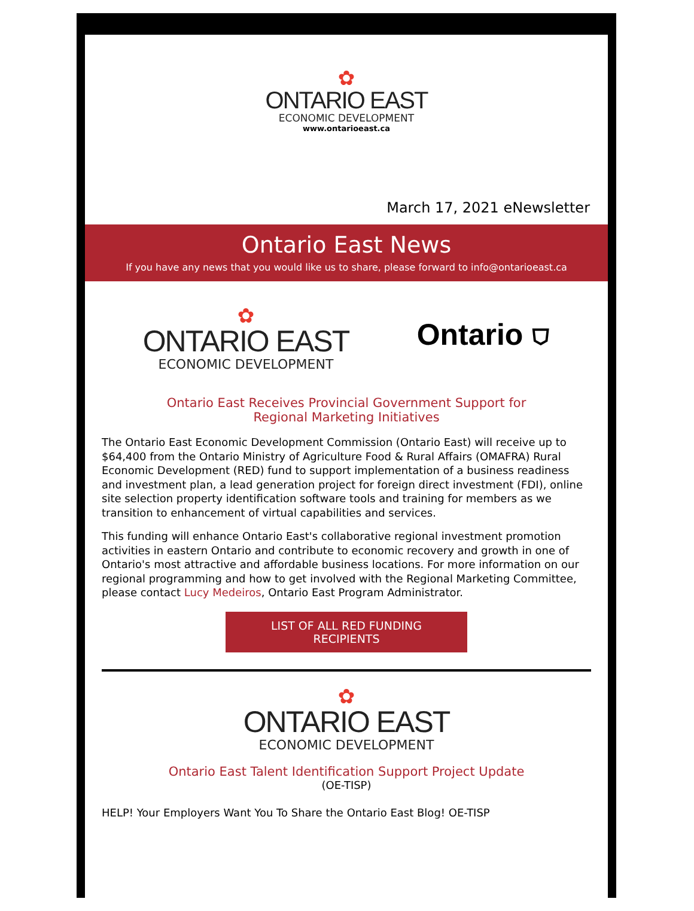✿
ONTARIO EAST
ECONOMIC DEVELOPMENT
www.ontarioeast.ca
March 17, 2021 eNewsletter
Ontario East News
If you have any news that you would like us to share, please forward to info@ontarioeast.ca
✿
ONTARIO EAST
ECONOMIC DEVELOPMENT
Ontario ⛉
Ontario East Receives Provincial Government Support for
Regional Marketing Initiatives
The Ontario East Economic Development Commission (Ontario East) will receive up to $64,400 from the Ontario Ministry of Agriculture Food & Rural Affairs (OMAFRA) Rural Economic Development (RED) fund to support implementation of a business readiness and investment plan, a lead generation project for foreign direct investment (FDI), online site selection property identification software tools and training for members as we transition to enhancement of virtual capabilities and services.
This funding will enhance Ontario East's collaborative regional investment promotion activities in eastern Ontario and contribute to economic recovery and growth in one of Ontario's most attractive and affordable business locations. For more information on our regional programming and how to get involved with the Regional Marketing Committee, please contact Lucy Medeiros, Ontario East Program Administrator.
LIST OF ALL RED FUNDING
RECIPIENTS
✿
ONTARIO EAST
ECONOMIC DEVELOPMENT
Ontario East Talent Identification Support Project Update
(OE-TISP)
HELP! Your Employers Want You To Share the Ontario East Blog! OE-TISP